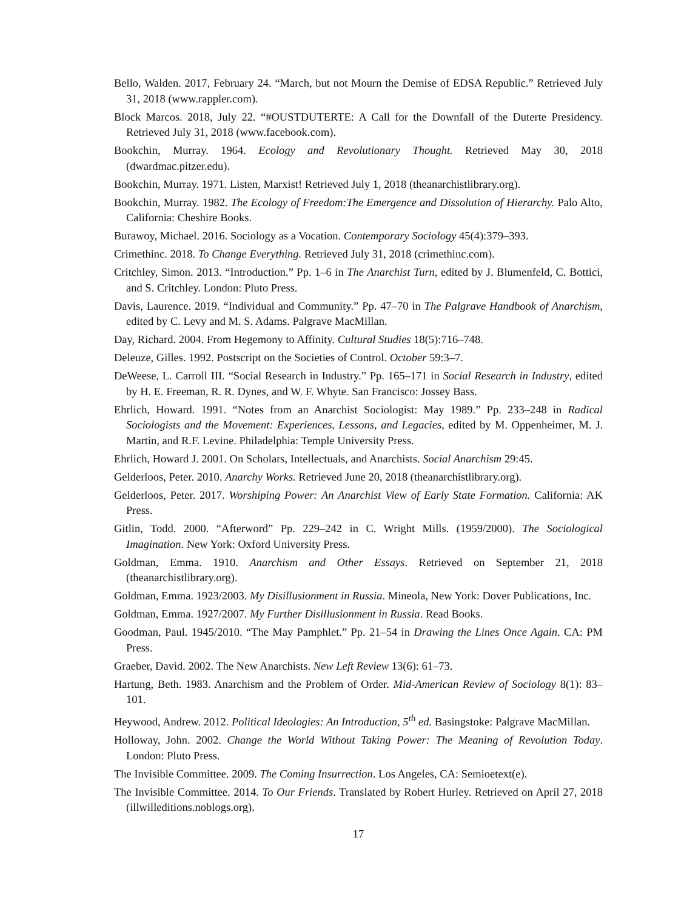Bello, Walden. 2017, February 24. “March, but not Mourn the Demise of EDSA Republic.” Retrieved July 31, 2018 (www.rappler.com).
Block Marcos. 2018, July 22. “#OUSTDUTERTE: A Call for the Downfall of the Duterte Presidency. Retrieved July 31, 2018 (www.facebook.com).
Bookchin, Murray. 1964. Ecology and Revolutionary Thought. Retrieved May 30, 2018 (dwardmac.pitzer.edu).
Bookchin, Murray. 1971. Listen, Marxist! Retrieved July 1, 2018 (theanarchistlibrary.org).
Bookchin, Murray. 1982. The Ecology of Freedom:The Emergence and Dissolution of Hierarchy. Palo Alto, California: Cheshire Books.
Burawoy, Michael. 2016. Sociology as a Vocation. Contemporary Sociology 45(4):379–393.
Crimethinc. 2018. To Change Everything. Retrieved July 31, 2018 (crimethinc.com).
Critchley, Simon. 2013. “Introduction.” Pp. 1–6 in The Anarchist Turn, edited by J. Blumenfeld, C. Botticі, and S. Critchley. London: Pluto Press.
Davis, Laurence. 2019. “Individual and Community.” Pp. 47–70 in The Palgrave Handbook of Anarchism, edited by C. Levy and M. S. Adams. Palgrave MacMillan.
Day, Richard. 2004. From Hegemony to Affinity. Cultural Studies 18(5):716–748.
Deleuze, Gilles. 1992. Postscript on the Societies of Control. October 59:3–7.
DeWeese, L. Carroll III. “Social Research in Industry.” Pp. 165–171 in Social Research in Industry, edited by H. E. Freeman, R. R. Dynes, and W. F. Whyte. San Francisco: Jossey Bass.
Ehrlich, Howard. 1991. “Notes from an Anarchist Sociologist: May 1989.” Pp. 233–248 in Radical Sociologists and the Movement: Experiences, Lessons, and Legacies, edited by M. Oppenheimer, M. J. Martin, and R.F. Levine. Philadelphia: Temple University Press.
Ehrlich, Howard J. 2001. On Scholars, Intellectuals, and Anarchists. Social Anarchism 29:45.
Gelderloos, Peter. 2010. Anarchy Works. Retrieved June 20, 2018 (theanarchistlibrary.org).
Gelderloos, Peter. 2017. Worshiping Power: An Anarchist View of Early State Formation. California: AK Press.
Gitlin, Todd. 2000. “Afterword” Pp. 229–242 in C. Wright Mills. (1959/2000). The Sociological Imagination. New York: Oxford University Press.
Goldman, Emma. 1910. Anarchism and Other Essays. Retrieved on September 21, 2018 (theanarchistlibrary.org).
Goldman, Emma. 1923/2003. My Disillusionment in Russia. Mineola, New York: Dover Publications, Inc.
Goldman, Emma. 1927/2007. My Further Disillusionment in Russia. Read Books.
Goodman, Paul. 1945/2010. “The May Pamphlet.” Pp. 21–54 in Drawing the Lines Once Again. CA: PM Press.
Graeber, David. 2002. The New Anarchists. New Left Review 13(6): 61–73.
Hartung, Beth. 1983. Anarchism and the Problem of Order. Mid-American Review of Sociology 8(1): 83–101.
Heywood, Andrew. 2012. Political Ideologies: An Introduction, 5<sup>th</sup> ed. Basingstoke: Palgrave MacMillan.
Holloway, John. 2002. Change the World Without Taking Power: The Meaning of Revolution Today. London: Pluto Press.
The Invisible Committee. 2009. The Coming Insurrection. Los Angeles, CA: Semioetext(e).
The Invisible Committee. 2014. To Our Friends. Translated by Robert Hurley. Retrieved on April 27, 2018 (illwilleditions.noblogs.org).
17